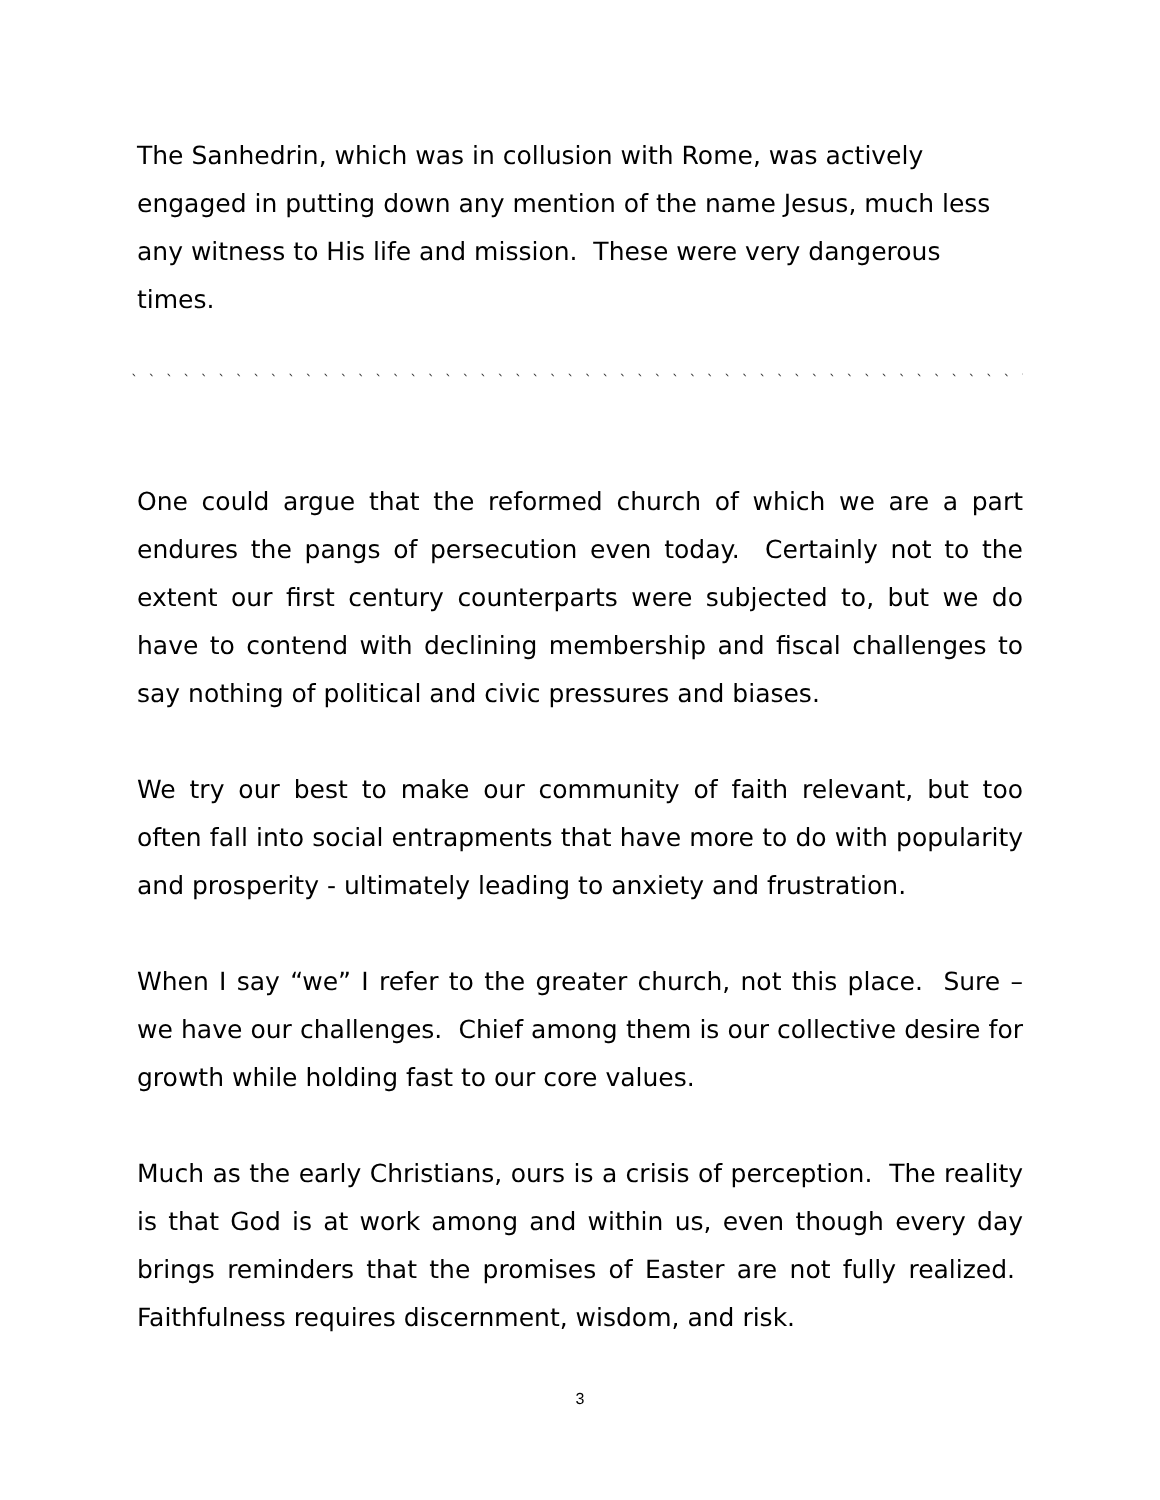The Sanhedrin, which was in collusion with Rome, was actively engaged in putting down any mention of the name Jesus, much less any witness to His life and mission. These were very dangerous times.
` ` ` ` ` ` ` ` ` ` ` ` ` ` ` ` ` ` ` ` ` ` ` ` ` ` ` ` ` ` ` ` ` ` ` ` ` ` ` ` ` ` ` ` ` ` ` ` ` ` ` ` ` ` ` ` ` ` ` ` ` ` ` ` ` ` ` ` ` ` ` ` ` ` `
One could argue that the reformed church of which we are a part endures the pangs of persecution even today. Certainly not to the extent our first century counterparts were subjected to, but we do have to contend with declining membership and fiscal challenges to say nothing of political and civic pressures and biases.
We try our best to make our community of faith relevant, but too often fall into social entrapments that have more to do with popularity and prosperity - ultimately leading to anxiety and frustration.
When I say “we” I refer to the greater church, not this place. Sure – we have our challenges. Chief among them is our collective desire for growth while holding fast to our core values.
Much as the early Christians, ours is a crisis of perception. The reality is that God is at work among and within us, even though every day brings reminders that the promises of Easter are not fully realized. Faithfulness requires discernment, wisdom, and risk.
3